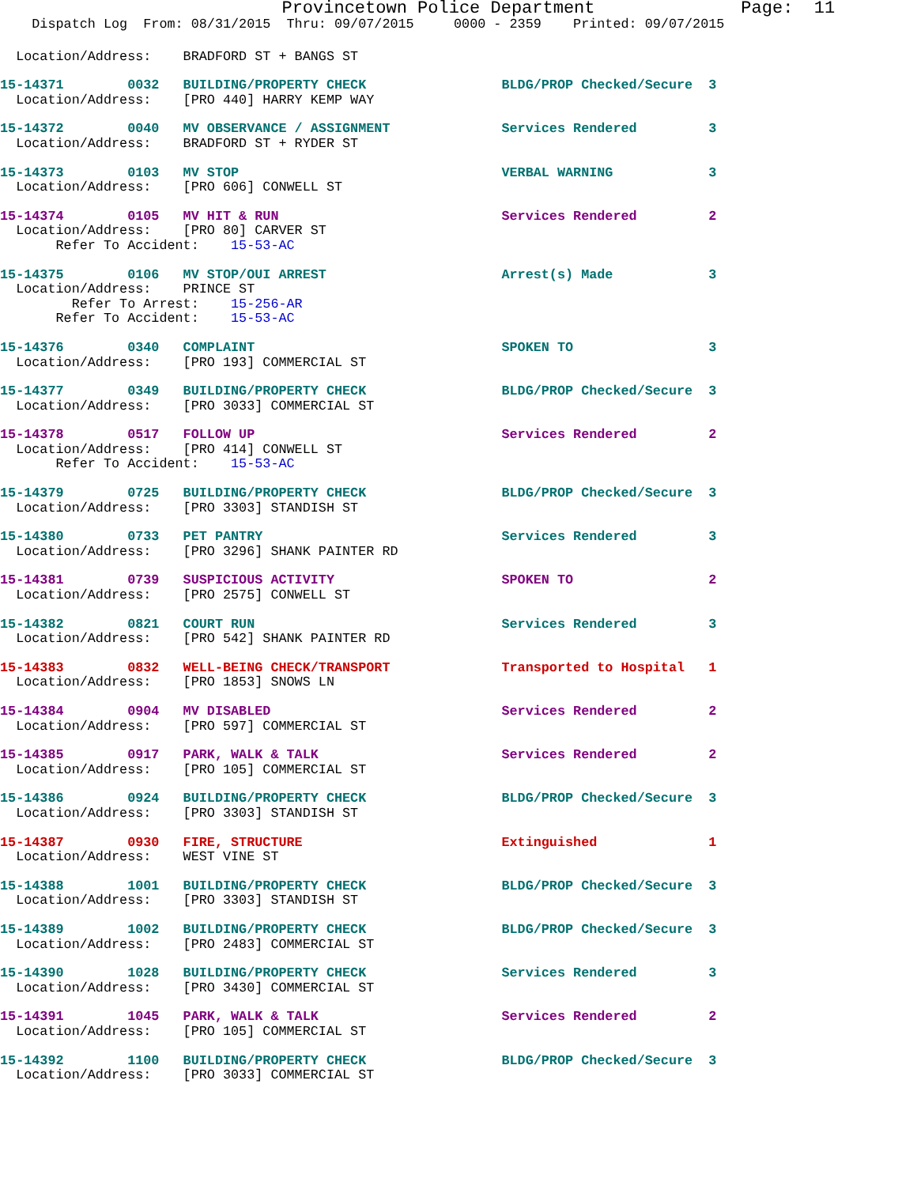Provincetown Police Department Page: 11
Dispatch Log From: 08/31/2015 Thru: 09/07/2015 0000 - 2359 Printed: 09/07/2015
Location/Address: BRADFORD ST + BANGS ST
15-14371 0032 BUILDING/PROPERTY CHECK BLDG/PROP Checked/Secure 3
Location/Address: [PRO 440] HARRY KEMP WAY
15-14372 0040 MV OBSERVANCE / ASSIGNMENT Services Rendered 3
Location/Address: BRADFORD ST + RYDER ST
15-14373 0103 MV STOP VERBAL WARNING 3
Location/Address: [PRO 606] CONWELL ST
15-14374 0105 MV HIT & RUN Services Rendered 2
Location/Address: [PRO 80] CARVER ST
Refer To Accident: 15-53-AC
15-14375 0106 MV STOP/OUI ARREST Arrest(s) Made 3
Location/Address: PRINCE ST
Refer To Arrest: 15-256-AR
Refer To Accident: 15-53-AC
15-14376 0340 COMPLAINT SPOKEN TO 3
Location/Address: [PRO 193] COMMERCIAL ST
15-14377 0349 BUILDING/PROPERTY CHECK BLDG/PROP Checked/Secure 3
Location/Address: [PRO 3033] COMMERCIAL ST
15-14378 0517 FOLLOW UP Services Rendered 2
Location/Address: [PRO 414] CONWELL ST
Refer To Accident: 15-53-AC
15-14379 0725 BUILDING/PROPERTY CHECK BLDG/PROP Checked/Secure 3
Location/Address: [PRO 3303] STANDISH ST
15-14380 0733 PET PANTRY Services Rendered 3
Location/Address: [PRO 3296] SHANK PAINTER RD
15-14381 0739 SUSPICIOUS ACTIVITY SPOKEN TO 2
Location/Address: [PRO 2575] CONWELL ST
15-14382 0821 COURT RUN Services Rendered 3
Location/Address: [PRO 542] SHANK PAINTER RD
15-14383 0832 WELL-BEING CHECK/TRANSPORT Transported to Hospital 1
Location/Address: [PRO 1853] SNOWS LN
15-14384 0904 MV DISABLED Services Rendered 2
Location/Address: [PRO 597] COMMERCIAL ST
15-14385 0917 PARK, WALK & TALK Services Rendered 2
Location/Address: [PRO 105] COMMERCIAL ST
15-14386 0924 BUILDING/PROPERTY CHECK BLDG/PROP Checked/Secure 3
Location/Address: [PRO 3303] STANDISH ST
15-14387 0930 FIRE, STRUCTURE Extinguished 1
Location/Address: WEST VINE ST
15-14388 1001 BUILDING/PROPERTY CHECK BLDG/PROP Checked/Secure 3
Location/Address: [PRO 3303] STANDISH ST
15-14389 1002 BUILDING/PROPERTY CHECK BLDG/PROP Checked/Secure 3
Location/Address: [PRO 2483] COMMERCIAL ST
15-14390 1028 BUILDING/PROPERTY CHECK Services Rendered 3
Location/Address: [PRO 3430] COMMERCIAL ST
15-14391 1045 PARK, WALK & TALK Services Rendered 2
Location/Address: [PRO 105] COMMERCIAL ST
15-14392 1100 BUILDING/PROPERTY CHECK BLDG/PROP Checked/Secure 3
Location/Address: [PRO 3033] COMMERCIAL ST